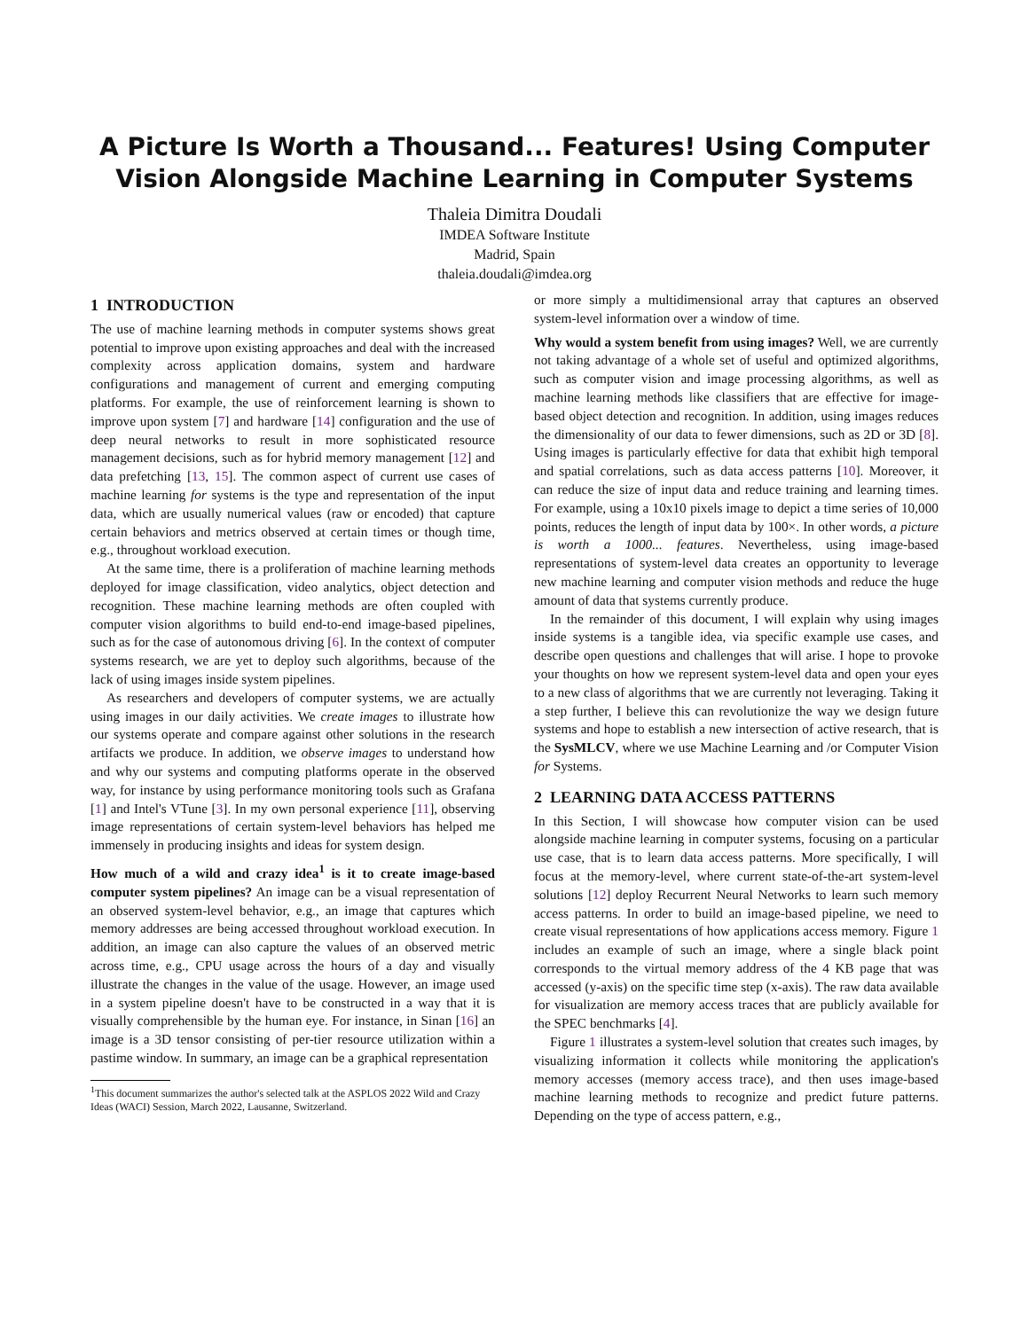A Picture Is Worth a Thousand... Features! Using Computer Vision Alongside Machine Learning in Computer Systems
Thaleia Dimitra Doudali
IMDEA Software Institute
Madrid, Spain
thaleia.doudali@imdea.org
1 INTRODUCTION
The use of machine learning methods in computer systems shows great potential to improve upon existing approaches and deal with the increased complexity across application domains, system and hardware configurations and management of current and emerging computing platforms. For example, the use of reinforcement learning is shown to improve upon system [7] and hardware [14] configuration and the use of deep neural networks to result in more sophisticated resource management decisions, such as for hybrid memory management [12] and data prefetching [13, 15]. The common aspect of current use cases of machine learning for systems is the type and representation of the input data, which are usually numerical values (raw or encoded) that capture certain behaviors and metrics observed at certain times or though time, e.g., throughout workload execution.
At the same time, there is a proliferation of machine learning methods deployed for image classification, video analytics, object detection and recognition. These machine learning methods are often coupled with computer vision algorithms to build end-to-end image-based pipelines, such as for the case of autonomous driving [6]. In the context of computer systems research, we are yet to deploy such algorithms, because of the lack of using images inside system pipelines.
As researchers and developers of computer systems, we are actually using images in our daily activities. We create images to illustrate how our systems operate and compare against other solutions in the research artifacts we produce. In addition, we observe images to understand how and why our systems and computing platforms operate in the observed way, for instance by using performance monitoring tools such as Grafana [1] and Intel's VTune [3]. In my own personal experience [11], observing image representations of certain system-level behaviors has helped me immensely in producing insights and ideas for system design.
How much of a wild and crazy idea<sup>1</sup> is it to create image-based computer system pipelines? An image can be a visual representation of an observed system-level behavior, e.g., an image that captures which memory addresses are being accessed throughout workload execution. In addition, an image can also capture the values of an observed metric across time, e.g., CPU usage across the hours of a day and visually illustrate the changes in the value of the usage. However, an image used in a system pipeline doesn't have to be constructed in a way that it is visually comprehensible by the human eye. For instance, in Sinan [16] an image is a 3D tensor consisting of per-tier resource utilization within a pastime window. In summary, an image can be a graphical representation
<sup>1</sup> This document summarizes the author's selected talk at the ASPLOS 2022 Wild and Crazy Ideas (WACI) Session, March 2022, Lausanne, Switzerland.
or more simply a multidimensional array that captures an observed system-level information over a window of time.
Why would a system benefit from using images? Well, we are currently not taking advantage of a whole set of useful and optimized algorithms, such as computer vision and image processing algorithms, as well as machine learning methods like classifiers that are effective for image-based object detection and recognition. In addition, using images reduces the dimensionality of our data to fewer dimensions, such as 2D or 3D [8]. Using images is particularly effective for data that exhibit high temporal and spatial correlations, such as data access patterns [10]. Moreover, it can reduce the size of input data and reduce training and learning times. For example, using a 10x10 pixels image to depict a time series of 10,000 points, reduces the length of input data by 100×. In other words, a picture is worth a 1000... features. Nevertheless, using image-based representations of system-level data creates an opportunity to leverage new machine learning and computer vision methods and reduce the huge amount of data that systems currently produce.
In the remainder of this document, I will explain why using images inside systems is a tangible idea, via specific example use cases, and describe open questions and challenges that will arise. I hope to provoke your thoughts on how we represent system-level data and open your eyes to a new class of algorithms that we are currently not leveraging. Taking it a step further, I believe this can revolutionize the way we design future systems and hope to establish a new intersection of active research, that is the SysMLCV, where we use Machine Learning and /or Computer Vision for Systems.
2 LEARNING DATA ACCESS PATTERNS
In this Section, I will showcase how computer vision can be used alongside machine learning in computer systems, focusing on a particular use case, that is to learn data access patterns. More specifically, I will focus at the memory-level, where current state-of-the-art system-level solutions [12] deploy Recurrent Neural Networks to learn such memory access patterns. In order to build an image-based pipeline, we need to create visual representations of how applications access memory. Figure 1 includes an example of such an image, where a single black point corresponds to the virtual memory address of the 4 KB page that was accessed (y-axis) on the specific time step (x-axis). The raw data available for visualization are memory access traces that are publicly available for the SPEC benchmarks [4].
Figure 1 illustrates a system-level solution that creates such images, by visualizing information it collects while monitoring the application's memory accesses (memory access trace), and then uses image-based machine learning methods to recognize and predict future patterns. Depending on the type of access pattern, e.g.,